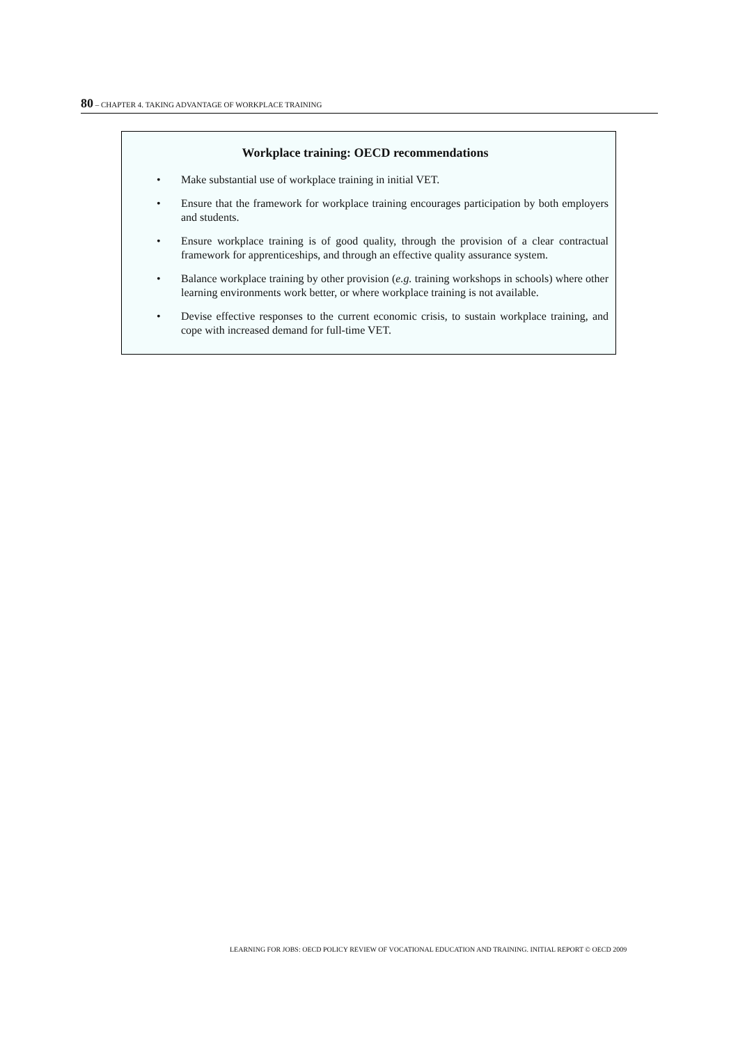80 – CHAPTER 4. TAKING ADVANTAGE OF WORKPLACE TRAINING
Workplace training: OECD recommendations
• Make substantial use of workplace training in initial VET.
• Ensure that the framework for workplace training encourages participation by both employers and students.
• Ensure workplace training is of good quality, through the provision of a clear contractual framework for apprenticeships, and through an effective quality assurance system.
• Balance workplace training by other provision (e.g. training workshops in schools) where other learning environments work better, or where workplace training is not available.
• Devise effective responses to the current economic crisis, to sustain workplace training, and cope with increased demand for full-time VET.
LEARNING FOR JOBS: OECD POLICY REVIEW OF VOCATIONAL EDUCATION AND TRAINING. INITIAL REPORT © OECD 2009